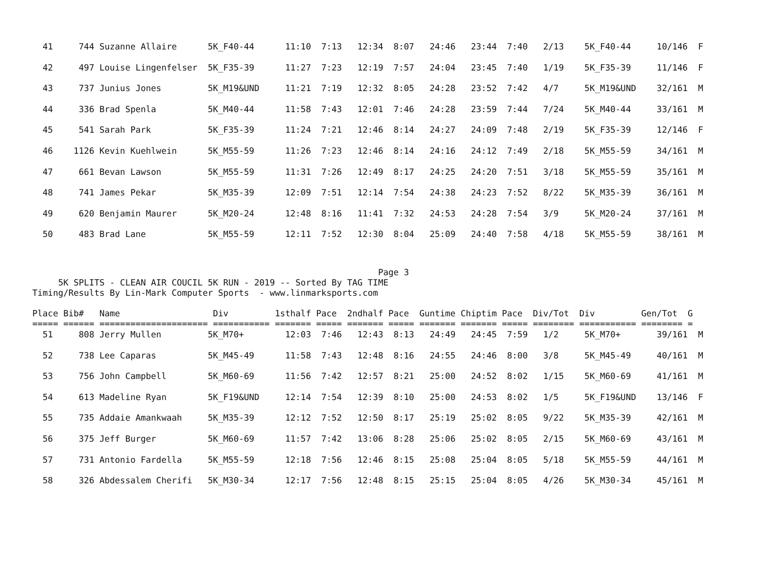41     744 Suzanne Allaire      5K_F40-44      11:10  7:13   12:34  8:07   24:46   23:44  7:40   2/13    5K_F40-44     10/146  F
  42     497 Louise Lingenfelser  5K_F35-39      11:27  7:23   12:19  7:57   24:04   23:45  7:40   1/19    5K_F35-39     11/146  F
  43     737 Junius Jones         5K_M19&UND     11:21  7:19   12:32  8:05   24:28   23:52  7:42   4/7     5K_M19&UND    32/161  M
  44     336 Brad Spenla          5K_M40-44      11:58  7:43   12:01  7:46   24:28   23:59  7:44   7/24    5K_M40-44     33/161  M
  45     541 Sarah Park           5K_F35-39      11:24  7:21   12:46  8:14   24:27   24:09  7:48   2/19    5K_F35-39     12/146  F
  46    1126 Kevin Kuehlwein      5K_M55-59      11:26  7:23   12:46  8:14   24:16   24:12  7:49   2/18    5K_M55-59     34/161  M
  47     661 Bevan Lawson         5K_M55-59      11:31  7:26   12:49  8:17   24:25   24:20  7:51   3/18    5K_M55-59     35/161  M
  48     741 James Pekar          5K_M35-39      12:09  7:51   12:14  7:54   24:38   24:23  7:52   8/22    5K_M35-39     36/161  M
  49     620 Benjamin Maurer      5K_M20-24      12:48  8:16   11:41  7:32   24:53   24:28  7:54   3/9     5K_M20-24     37/161  M
  50     483 Brad Lane            5K_M55-59      12:11  7:52   12:30  8:04   25:09   24:40  7:58   4/18    5K_M55-59     38/161  M
                                                                   Page 3
     5K SPLITS - CLEAN AIR COUCIL 5K RUN - 2019 -- Sorted By TAG TIME
Timing/Results By Lin-Mark Computer Sports  - www.linmarksports.com

Place Bib#   Name                  Div         1sthalf Pace  2ndhalf Pace  Guntime Chiptim Pace  Div/Tot  Div         Gen/Tot  G
===== ====== ===================== =========== ======= ===== ======= ===== ======= ======= ===== ======== =========== ======== =
  51     808 Jerry Mullen         5K_M70+        12:03  7:46   12:43  8:13   24:49   24:45  7:59   1/2     5K_M70+       39/161  M
  52     738 Lee Caparas          5K_M45-49      11:58  7:43   12:48  8:16   24:55   24:46  8:00   3/8     5K_M45-49     40/161  M
  53     756 John Campbell        5K_M60-69      11:56  7:42   12:57  8:21   25:00   24:52  8:02   1/15    5K_M60-69     41/161  M
  54     613 Madeline Ryan        5K_F19&UND     12:14  7:54   12:39  8:10   25:00   24:53  8:02   1/5     5K_F19&UND    13/146  F
  55     735 Addaie Amankwaah     5K_M35-39      12:12  7:52   12:50  8:17   25:19   25:02  8:05   9/22    5K_M35-39     42/161  M
  56     375 Jeff Burger          5K_M60-69      11:57  7:42   13:06  8:28   25:06   25:02  8:05   2/15    5K_M60-69     43/161  M
  57     731 Antonio Fardella     5K_M55-59      12:18  7:56   12:46  8:15   25:08   25:04  8:05   5/18    5K_M55-59     44/161  M
  58     326 Abdessalem Cherifi   5K_M30-34      12:17  7:56   12:48  8:15   25:15   25:04  8:05   4/26    5K_M30-34     45/161  M